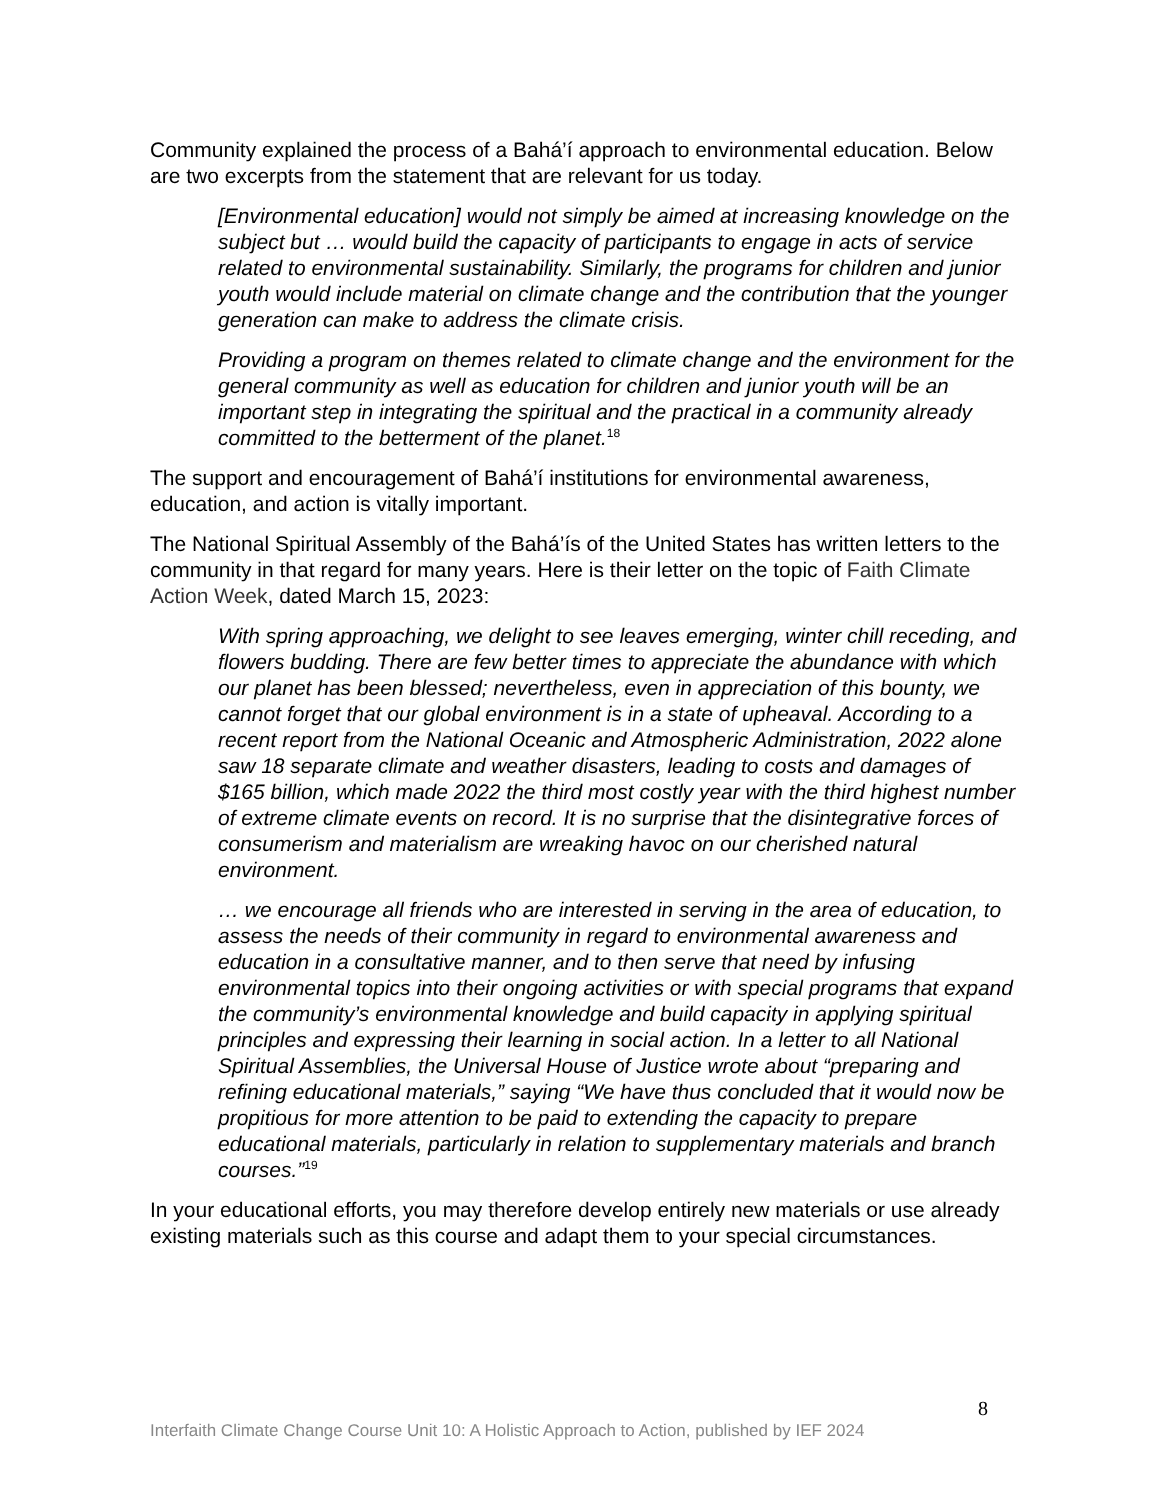Community explained the process of a Bahá’í approach to environmental education. Below are two excerpts from the statement that are relevant for us today.
[Environmental education] would not simply be aimed at increasing knowledge on the subject but … would build the capacity of participants to engage in acts of service related to environmental sustainability. Similarly, the programs for children and junior youth would include material on climate change and the contribution that the younger generation can make to address the climate crisis.
Providing a program on themes related to climate change and the environment for the general community as well as education for children and junior youth will be an important step in integrating the spiritual and the practical in a community already committed to the betterment of the planet.<sup>18</sup>
The support and encouragement of Bahá’í institutions for environmental awareness, education, and action is vitally important.
The National Spiritual Assembly of the Bahá’ís of the United States has written letters to the community in that regard for many years. Here is their letter on the topic of Faith Climate Action Week, dated March 15, 2023:
With spring approaching, we delight to see leaves emerging, winter chill receding, and flowers budding. There are few better times to appreciate the abundance with which our planet has been blessed; nevertheless, even in appreciation of this bounty, we cannot forget that our global environment is in a state of upheaval. According to a recent report from the National Oceanic and Atmospheric Administration, 2022 alone saw 18 separate climate and weather disasters, leading to costs and damages of $165 billion, which made 2022 the third most costly year with the third highest number of extreme climate events on record. It is no surprise that the disintegrative forces of consumerism and materialism are wreaking havoc on our cherished natural environment.
… we encourage all friends who are interested in serving in the area of education, to assess the needs of their community in regard to environmental awareness and education in a consultative manner, and to then serve that need by infusing environmental topics into their ongoing activities or with special programs that expand the community’s environmental knowledge and build capacity in applying spiritual principles and expressing their learning in social action. In a letter to all National Spiritual Assemblies, the Universal House of Justice wrote about “preparing and refining educational materials,” saying “We have thus concluded that it would now be propitious for more attention to be paid to extending the capacity to prepare educational materials, particularly in relation to supplementary materials and branch courses.”<sup>19</sup>
In your educational efforts, you may therefore develop entirely new materials or use already existing materials such as this course and adapt them to your special circumstances.
8
Interfaith Climate Change Course Unit 10: A Holistic Approach to Action, published by IEF 2024